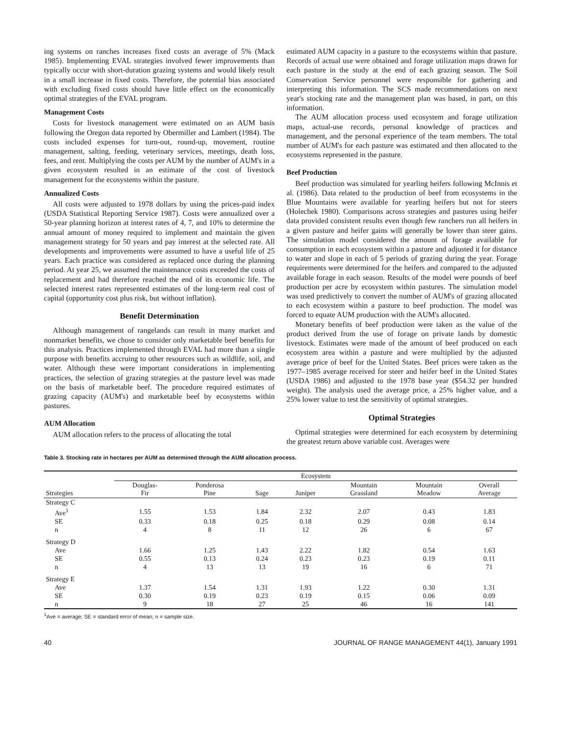ing systems on ranches increases fixed costs an average of 5% (Mack 1985). Implementing EVAL strategies involved fewer improvements than typically occur with short-duration grazing systems and would likely result in a small increase in fixed costs. Therefore, the potential bias associated with excluding fixed costs should have little effect on the economically optimal strategies of the EVAL program.
Management Costs
Costs for livestock management were estimated on an AUM basis following the Oregon data reported by Obermiller and Lambert (1984). The costs included expenses for turn-out, round-up, movement, routine management, salting, feeding, veterinary services, meetings, death loss, fees, and rent. Multiplying the costs per AUM by the number of AUM's in a given ecosystem resulted in an estimate of the cost of livestock management for the ecosystems within the pasture.
Annualized Costs
All costs were adjusted to 1978 dollars by using the prices-paid index (USDA Statistical Reporting Service 1987). Costs were annualized over a 50-year planning horizon at interest rates of 4, 7, and 10% to determine the annual amount of money required to implement and maintain the given management strategy for 50 years and pay interest at the selected rate. All developments and improvements were assumed to have a useful life of 25 years. Each practice was considered as replaced once during the planning period. At year 25, we assumed the maintenance costs exceeded the costs of replacement and had therefore reached the end of its economic life. The selected interest rates represented estimates of the long-term real cost of capital (opportunity cost plus risk, but without inflation).
Benefit Determination
Although management of rangelands can result in many market and nonmarket benefits, we chose to consider only marketable beef benefits for this analysis. Practices implemented through EVAL had more than a single purpose with benefits accruing to other resources such as wildlife, soil, and water. Although these were important considerations in implementing practices, the selection of grazing strategies at the pasture level was made on the basis of marketable beef. The procedure required estimates of grazing capacity (AUM's) and marketable beef by ecosystems within pastures.
AUM Allocation
AUM allocation refers to the process of allocating the total
estimated AUM capacity in a pasture to the ecosystems within that pasture. Records of actual use were obtained and forage utilization maps drawn for each pasture in the study at the end of each grazing season. The Soil Conservation Service personnel were responsible for gathering and interpreting this information. The SCS made recommendations on next year's stocking rate and the management plan was based, in part, on this information.
The AUM allocation process used ecosystem and forage utilization maps, actual-use records, personal knowledge of practices and management, and the personal experience of the team members. The total number of AUM's for each pasture was estimated and then allocated to the ecosystems represented in the pasture.
Beef Production
Beef production was simulated for yearling heifers following McInnis et al. (1986). Data related to the production of beef from ecosystems in the Blue Mountains were available for yearling heifers but not for steers (Holechek 1980). Comparisons across strategies and pastures using heifer data provided consistent results even though few ranchers run all heifers in a given pasture and heifer gains will generally be lower than steer gains. The simulation model considered the amount of forage available for consumption in each ecosystem within a pasture and adjusted it for distance to water and slope in each of 5 periods of grazing during the year. Forage requirements were determined for the heifers and compared to the adjusted available forage in each season. Results of the model were pounds of beef production per acre by ecosystem within pastures. The simulation model was used predictively to convert the number of AUM's of grazing allocated to each ecosystem within a pasture to beef production. The model was forced to equate AUM production with the AUM's allocated.
Monetary benefits of beef production were taken as the value of the product derived from the use of forage on private lands by domestic livestock. Estimates were made of the amount of beef produced on each ecosystem area within a pasture and were multiplied by the adjusted average price of beef for the United States. Beef prices were taken as the 1977–1985 average received for steer and heifer beef in the United States (USDA 1986) and adjusted to the 1978 base year ($54.32 per hundred weight). The analysis used the average price, a 25% higher value, and a 25% lower value to test the sensitivity of optimal strategies.
Optimal Strategies
Optimal strategies were determined for each ecosystem by determining the greatest return above variable cost. Averages were
Table 3. Stocking rate in hectares per AUM as determined through the AUM allocation process.
| | Ecosystem | | | | | | |
| --- | --- | --- | --- | --- | --- | --- | --- |
| Strategies | Douglas- Fir | Ponderosa Pine | Sage | Juniper | Mountain Grassland | Mountain Meadow | Overall Average |
| Strategy C | | | | | | | |
| Ave<sup>1</sup> | 1.55 | 1.53 | 1.84 | 2.32 | 2.07 | 0.43 | 1.83 |
| SE | 0.33 | 0.18 | 0.25 | 0.18 | 0.29 | 0.08 | 0.14 |
| n | 4 | 8 | 11 | 12 | 26 | 6 | 67 |
| Strategy D | | | | | | | |
| Ave | 1.66 | 1.25 | 1.43 | 2.22 | 1.82 | 0.54 | 1.63 |
| SE | 0.55 | 0.13 | 0.24 | 0.23 | 0.23 | 0.19 | 0.11 |
| n | 4 | 13 | 13 | 19 | 16 | 6 | 71 |
| Strategy E | | | | | | | |
| Ave | 1.37 | 1.54 | 1.31 | 1.93 | 1.22 | 0.30 | 1.31 |
| SE | 0.30 | 0.19 | 0.23 | 0.19 | 0.15 | 0.06 | 0.09 |
| n | 9 | 18 | 27 | 25 | 46 | 16 | 141 |
<sup>1</sup> Ave = average; SE = standard error of mean; n = sample size.
40 JOURNAL OF RANGE MANAGEMENT 44(1), January 1991